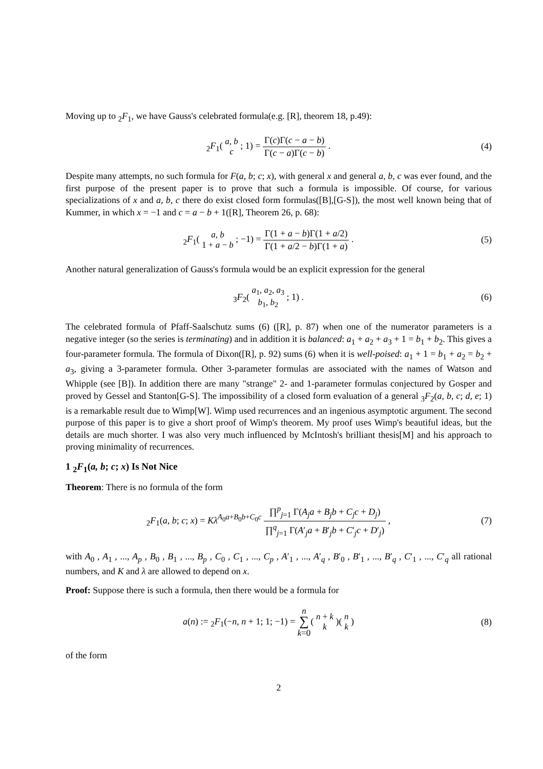Moving up to <sub>2</sub>F<sub>1</sub>, we have Gauss's celebrated formula(e.g. [R], theorem 18, p.49):
<sub>2</sub>F<sub>1</sub>( a, b
c ; 1) = Γ(c)Γ(c − a − b) Γ(c − a)Γ(c − b) .
(4)
Despite many attempts, no such formula for F(a, b; c; x), with general x and general a, b, c was ever found, and the first purpose of the present paper is to prove that such a formula is impossible. Of course, for various specializations of x and a, b, c there do exist closed form formulas([B],[G-S]), the most well known being that of Kummer, in which x = −1 and c = a − b + 1([R], Theorem 26, p. 68):
<sub>2</sub>F<sub>1</sub>( a, b
1 + a − b ; −1) = Γ(1 + a − b)Γ(1 + a/2) Γ(1 + a/2 − b)Γ(1 + a) .
(5)
Another natural generalization of Gauss's formula would be an explicit expression for the general
<sub>3</sub>F<sub>2</sub>( a<sub>1</sub>, a<sub>2</sub>, a<sub>3</sub>
b<sub>1</sub>, b<sub>2</sub> ; 1) .
(6)
The celebrated formula of Pfaff-Saalschutz sums (6) ([R], p. 87) when one of the numerator parameters is a negative integer (so the series is terminating) and in addition it is balanced: a<sub>1</sub> + a<sub>2</sub> + a<sub>3</sub> + 1 = b<sub>1</sub> + b<sub>2</sub>. This gives a four-parameter formula. The formula of Dixon([R], p. 92) sums (6) when it is well-poised: a<sub>1</sub> + 1 = b<sub>1</sub> + a<sub>2</sub> = b<sub>2</sub> + a<sub>3</sub>, giving a 3-parameter formula. Other 3-parameter formulas are associated with the names of Watson and Whipple (see [B]). In addition there are many "strange" 2- and 1-parameter formulas conjectured by Gosper and proved by Gessel and Stanton[G-S]. The impossibility of a closed form evaluation of a general <sub>3</sub>F<sub>2</sub>(a, b, c; d, e; 1) is a remarkable result due to Wimp[W]. Wimp used recurrences and an ingenious asymptotic argument. The second purpose of this paper is to give a short proof of Wimp's theorem. My proof uses Wimp's beautiful ideas, but the details are much shorter. I was also very much influenced by McIntosh's brilliant thesis[M] and his approach to proving minimality of recurrences.
1 <sub>2</sub>F<sub>1</sub>(a, b; c; x) Is Not Nice
Theorem: There is no formula of the form
<sub>2</sub>F<sub>1</sub>(a, b; c; x) = Kλ<sup>A<sub>0</sub>a+B<sub>0</sub>b+C<sub>0</sub>c</sup> ∏<sup>p</sup><sub>j=1</sub> Γ(A<sub>j</sub>a + B<sub>j</sub>b + C<sub>j</sub>c + D<sub>j</sub>) ∏<sup>q</sup><sub>j=1</sub> Γ(A′<sub>j</sub>a + B′<sub>j</sub>b + C′<sub>j</sub>c + D′<sub>j</sub>) ,
(7)
with A<sub>0</sub> , A<sub>1</sub> , ..., A<sub>p</sub> , B<sub>0</sub> , B<sub>1</sub> , ..., B<sub>p</sub> , C<sub>0</sub> , C<sub>1</sub> , ..., C<sub>p</sub> , A′<sub>1</sub> , ..., A′<sub>q</sub> , B′<sub>0</sub> , B′<sub>1</sub> , ..., B′<sub>q</sub> , C′<sub>1</sub> , ..., C′<sub>q</sub> all rational numbers, and K and λ are allowed to depend on x.
Proof: Suppose there is such a formula, then there would be a formula for
a(n) := <sub>2</sub>F<sub>1</sub>(−n, n + 1; 1; −1) = n
∑
k=0( n + k
k )( n
k )
(8)
of the form
2